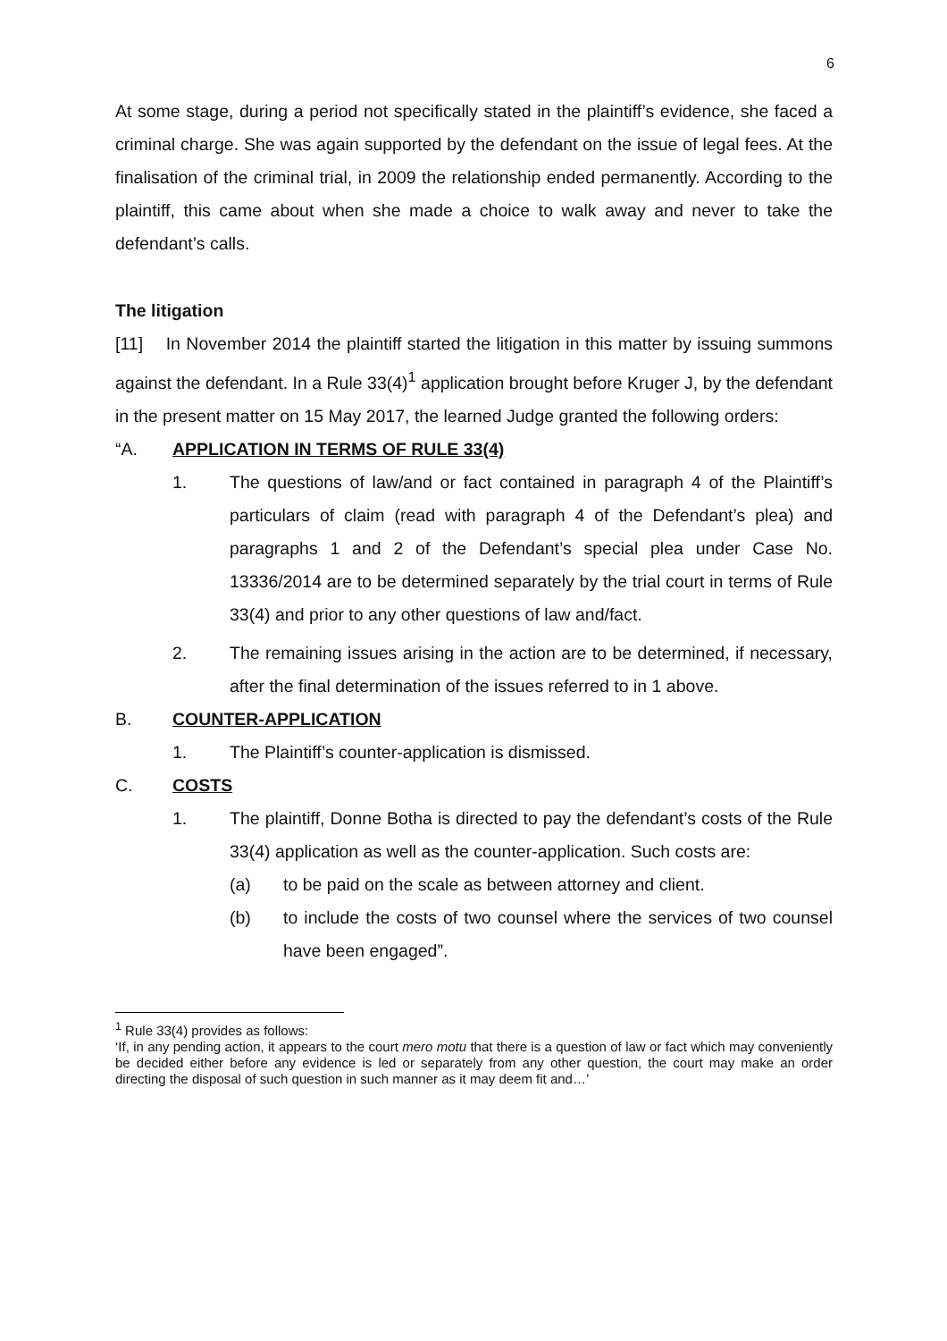6
At some stage, during a period not specifically stated in the plaintiff’s evidence, she faced a criminal charge. She was again supported by the defendant on the issue of legal fees. At the finalisation of the criminal trial, in 2009 the relationship ended permanently. According to the plaintiff, this came about when she made a choice to walk away and never to take the defendant’s calls.
The litigation
[11] In November 2014 the plaintiff started the litigation in this matter by issuing summons against the defendant. In a Rule 33(4)<sup>1</sup> application brought before Kruger J, by the defendant in the present matter on 15 May 2017, the learned Judge granted the following orders:
“A. APPLICATION IN TERMS OF RULE 33(4)
1. The questions of law/and or fact contained in paragraph 4 of the Plaintiff’s particulars of claim (read with paragraph 4 of the Defendant’s plea) and paragraphs 1 and 2 of the Defendant’s special plea under Case No. 13336/2014 are to be determined separately by the trial court in terms of Rule 33(4) and prior to any other questions of law and/fact.
2. The remaining issues arising in the action are to be determined, if necessary, after the final determination of the issues referred to in 1 above.
B. COUNTER-APPLICATION
1. The Plaintiff’s counter-application is dismissed.
C. COSTS
1. The plaintiff, Donne Botha is directed to pay the defendant’s costs of the Rule 33(4) application as well as the counter-application. Such costs are:
(a) to be paid on the scale as between attorney and client.
(b) to include the costs of two counsel where the services of two counsel have been engaged”.
<sup>1</sup> Rule 33(4) provides as follows:
‘If, in any pending action, it appears to the court mero motu that there is a question of law or fact which may conveniently be decided either before any evidence is led or separately from any other question, the court may make an order directing the disposal of such question in such manner as it may deem fit and…’